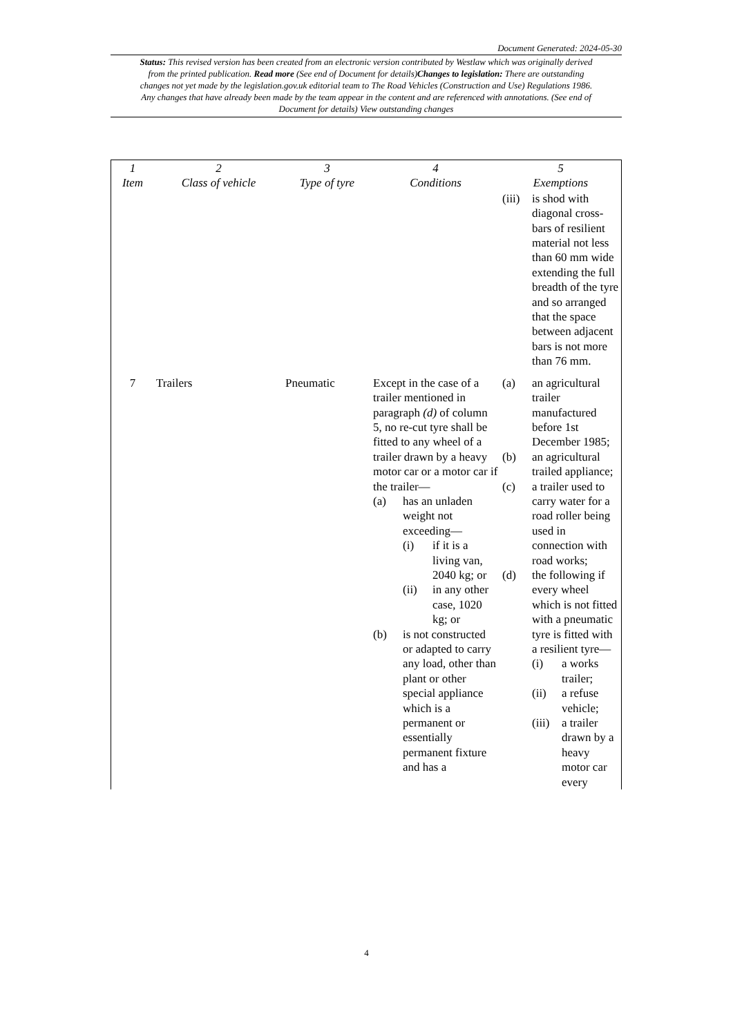Document Generated: 2024-05-30
Status: This revised version has been created from an electronic version contributed by Westlaw which was originally derived from the printed publication. Read more (See end of Document for details)Changes to legislation: There are outstanding changes not yet made by the legislation.gov.uk editorial team to The Road Vehicles (Construction and Use) Regulations 1986. Any changes that have already been made by the team appear in the content and are referenced with annotations. (See end of Document for details) View outstanding changes
| 1 Item | 2 Class of vehicle | 3 Type of tyre | 4 Conditions | 5 Exemptions |
| --- | --- | --- | --- | --- |
| | | | | (iii) is shod with diagonal cross-bars of resilient material not less than 60 mm wide extending the full breadth of the tyre and so arranged that the space between adjacent bars is not more than 76 mm. |
| 7 | Trailers | Pneumatic | Except in the case of a trailer mentioned in paragraph (d) of column 5, no re-cut tyre shall be fitted to any wheel of a trailer drawn by a heavy motor car or a motor car if the trailer— (a) has an unladen weight not exceeding— (i) if it is a living van, 2040 kg; or (ii) in any other case, 1020 kg; or (b) is not constructed or adapted to carry any load, other than plant or other special appliance which is a permanent or essentially permanent fixture and has a | (a) an agricultural trailer manufactured before 1st December 1985; (b) an agricultural trailed appliance; (c) a trailer used to carry water for a road roller being used in connection with road works; (d) the following if every wheel which is not fitted with a pneumatic tyre is fitted with a resilient tyre— (i) a works trailer; (ii) a refuse vehicle; (iii) a trailer drawn by a heavy motor car every |
4